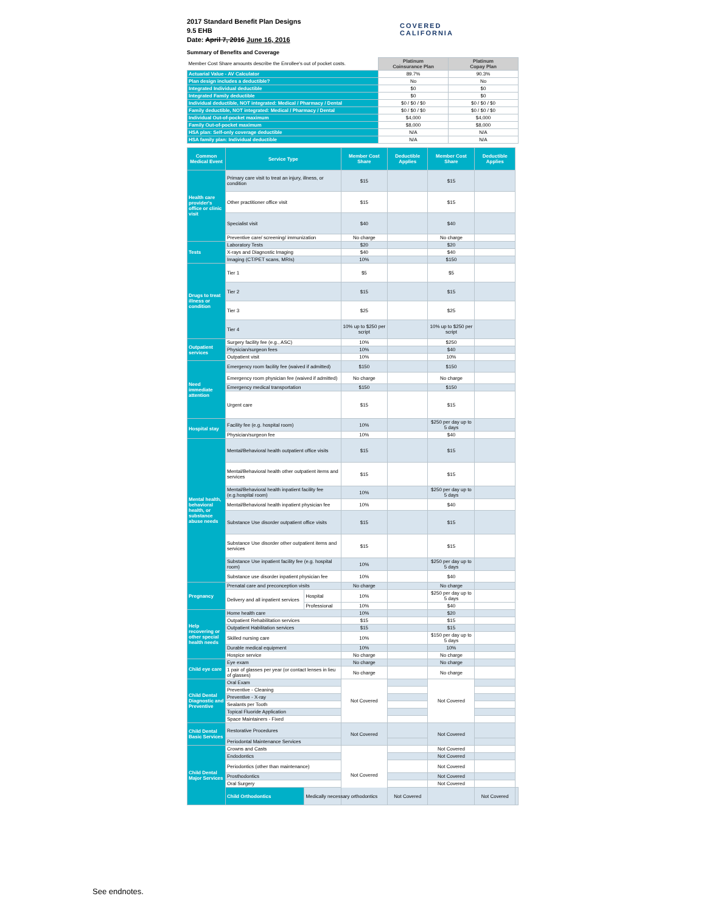2017 Standard Benefit Plan Designs
9.5 EHB
Date: April 7, 2016 June 16, 2016
COVERED
CALIFORNIA
Summary of Benefits and Coverage
| Member Cost Share amounts describe the Enrollee's out of pocket costs. | Platinum Coinsurance Plan | Platinum Copay Plan |
| Actuarial Value - AV Calculator | 89.7% | 90.3% |
| Plan design includes a deductible? | No | No |
| Integrated Individual deductible | $0 | $0 |
| Integrated Family deductible | $0 | $0 |
| Individual deductible, NOT integrated: Medical / Pharmacy / Dental | $0 / $0 / $0 | $0 / $0 / $0 |
| Family deductible, NOT integrated: Medical / Pharmacy / Dental | $0 / $0 / $0 | $0 / $0 / $0 |
| Individual Out-of-pocket maximum | $4,000 | $4,000 |
| Family Out-of-pocket maximum | $8,000 | $8,000 |
| HSA plan: Self-only coverage deductible | N/A | N/A |
| HSA family plan: Individual deductible | N/A | N/A |
| Common Medical Event | Service Type | | Member Cost Share | Deductible Applies | Member Cost Share | Deductible Applies | |
| --- | --- | --- | --- | --- | --- | --- | --- |
| Health care provider's office or clinic visit | Primary care visit to treat an injury, illness, or condition | | $15 | | $15 | | |
| | Other practitioner office visit | | $15 | | $15 | | |
| | Specialist visit | | $40 | | $40 | | |
| | Preventive care/ screening/ immunization | | No charge | | No charge | | |
| Tests | Laboratory Tests | | $20 | | $20 | | |
| | X-rays and Diagnostic Imaging | | $40 | | $40 | | |
| | Imaging (CT/PET scans, MRIs) | | 10% | | $150 | | |
| Drugs to treat illness or condition | Tier 1 | | $5 | | $5 | | |
| | Tier 2 | | $15 | | $15 | | |
| | Tier 3 | | $25 | | $25 | | |
| | Tier 4 | | 10% up to $250 per script | | 10% up to $250 per script | | |
| Outpatient services | Surgery facility fee (e.g., ASC) | | 10% | | $250 | | |
| | Physician/surgeon fees | | 10% | | $40 | | |
| | Outpatient visit | | 10% | | 10% | | |
| Need immediate attention | Emergency room facility fee (waived if admitted) | | $150 | | $150 | | |
| | Emergency room physician fee (waived if admitted) | | No charge | | No charge | | |
| | Emergency medical transportation | | $150 | | $150 | | |
| | Urgent care | | $15 | | $15 | | |
| Hospital stay | Facility fee (e.g. hospital room) | | 10% | | $250 per day up to 5 days | | |
| | Physician/surgeon fee | | 10% | | $40 | | |
| Mental health, behavioral health, or substance abuse needs | Mental/Behavioral health outpatient office visits | | $15 | | $15 | | |
| | Mental/Behavioral health other outpatient items and services | | $15 | | $15 | | |
| | Mental/Behavioral health inpatient facility fee (e.g.hospital room) | | 10% | | $250 per day up to 5 days | | |
| | Mental/Behavioral health inpatient physician fee | | 10% | | $40 | | |
| | Substance Use disorder outpatient office visits | | $15 | | $15 | | |
| | Substance Use disorder other outpatient items and services | | $15 | | $15 | | |
| | Substance Use inpatient facility fee (e.g. hospital room) | | 10% | | $250 per day up to 5 days | | |
| | Substance use disorder inpatient physician fee | | 10% | | $40 | | |
| Pregnancy | Prenatal care and preconception visits | | No charge | | No charge | | |
| | Delivery and all inpatient services | Hospital | 10% | | $250 per day up to 5 days | | |
| | | Professional | 10% | | $40 | | |
| Help recovering or other special health needs | Home health care | | 10% | | $20 | | |
| | Outpatient Rehabilitation services | | $15 | | $15 | | |
| | Outpatient Habilitation services | | $15 | | $15 | | |
| | Skilled nursing care | | 10% | | $150 per day up to 5 days | | |
| | Durable medical equipment | | 10% | | 10% | | |
| | Hospice service | | No charge | | No charge | | |
| Child eye care | Eye exam | | No charge | | No charge | | |
| | 1 pair of glasses per year (or contact lenses in lieu of glasses) | | No charge | | No charge | | |
| Child Dental Diagnostic and Preventive | Oral Exam | | Not Covered | | Not Covered | | |
| | Preventive - Cleaning | | | | | | |
| | Preventive - X-ray | | | | | | |
| | Sealants per Tooth | | | | | | |
| | Topical Fluoride Application | | | | | | |
| | Space Maintainers - Fixed | | | | | | |
| Child Dental Basic Services | Restorative Procedures | | Not Covered | | Not Covered | | |
| | Periodontal Maintenance Services | | | | | | |
| Child Dental Major Services | Crowns and Casts | | Not Covered | | Not Covered | | |
| | Endodontics | | | | Not Covered | | |
| | Periodontics (other than maintenance) | | | | Not Covered | | |
| | Prosthodontics | | | | Not Covered | | |
| | Oral Surgery | | | | Not Covered | | |
| | Child Orthodontics | Medically necessary orthodontics | | Not Covered | | Not Covered | |
See endnotes.